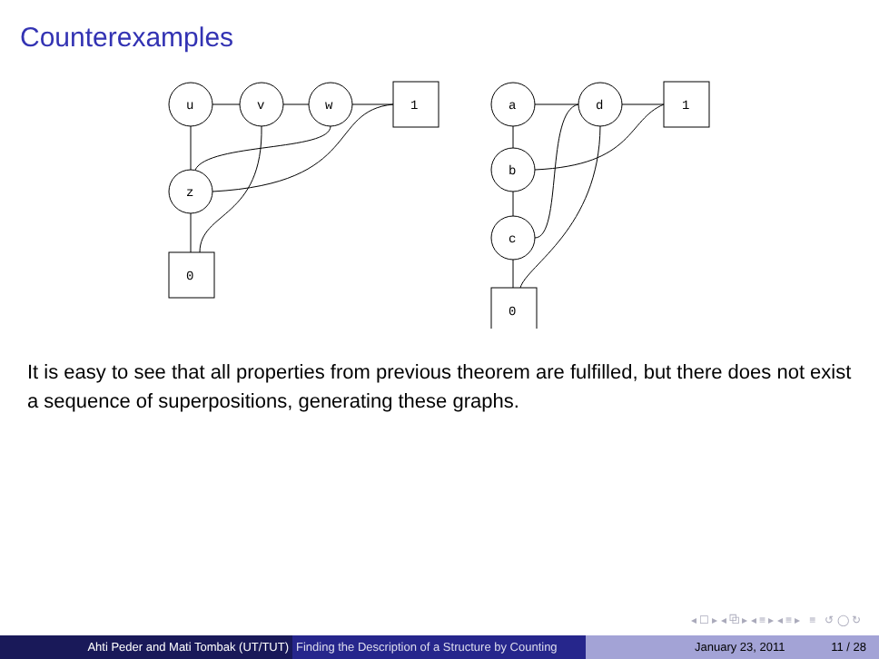Counterexamples
u
v
w
1
z
0
a
d
1
b
c
0
It is easy to see that all properties from previous theorem are fulfilled, but there does not exist a sequence of superpositions, generating these graphs.
◂ ☐ ▸ ◂ ⧉ ▸ ◂ ≡ ▸ ◂ ≡ ▸ ≡ ↺ ◯ ↻
Ahti Peder and Mati Tombak (UT/TUT) Finding the Description of a Structure by Counting
January 23, 2011 11 / 28